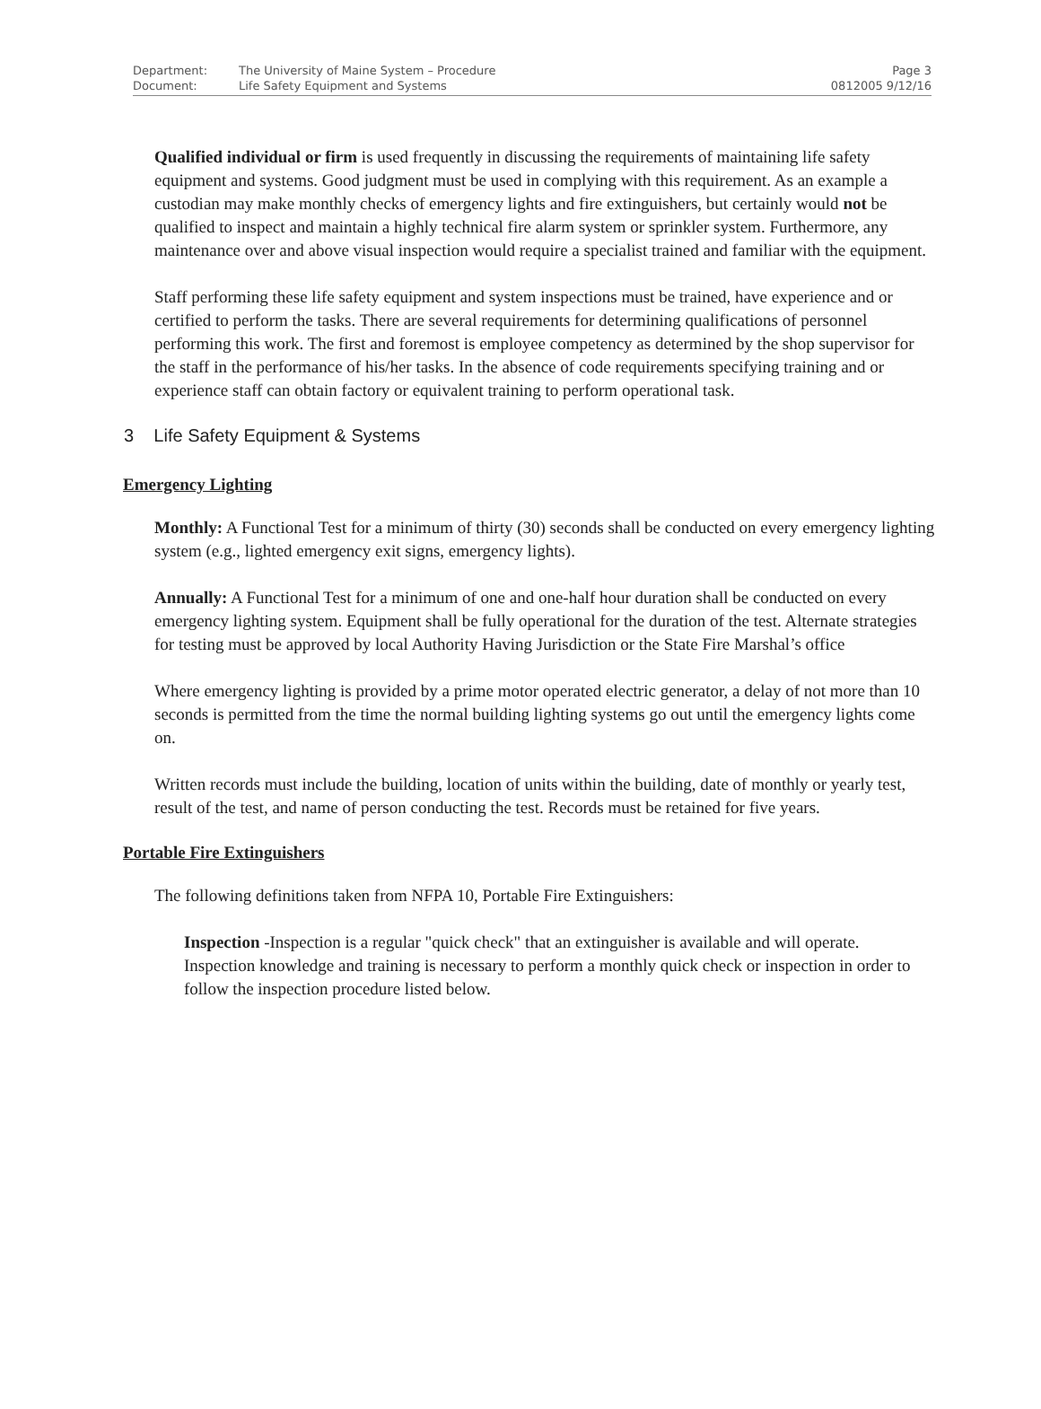| Department: | The University of Maine System – Procedure | Page 3 |
| Document: | Life Safety Equipment and Systems | 0812005 9/12/16 |
Qualified individual or firm is used frequently in discussing the requirements of maintaining life safety equipment and systems. Good judgment must be used in complying with this requirement. As an example a custodian may make monthly checks of emergency lights and fire extinguishers, but certainly would not be qualified to inspect and maintain a highly technical fire alarm system or sprinkler system. Furthermore, any maintenance over and above visual inspection would require a specialist trained and familiar with the equipment.
Staff performing these life safety equipment and system inspections must be trained, have experience and or certified to perform the tasks. There are several requirements for determining qualifications of personnel performing this work. The first and foremost is employee competency as determined by the shop supervisor for the staff in the performance of his/her tasks. In the absence of code requirements specifying training and or experience staff can obtain factory or equivalent training to perform operational task.
3 Life Safety Equipment & Systems
Emergency Lighting
Monthly: A Functional Test for a minimum of thirty (30) seconds shall be conducted on every emergency lighting system (e.g., lighted emergency exit signs, emergency lights).
Annually: A Functional Test for a minimum of one and one-half hour duration shall be conducted on every emergency lighting system. Equipment shall be fully operational for the duration of the test. Alternate strategies for testing must be approved by local Authority Having Jurisdiction or the State Fire Marshal’s office
Where emergency lighting is provided by a prime motor operated electric generator, a delay of not more than 10 seconds is permitted from the time the normal building lighting systems go out until the emergency lights come on.
Written records must include the building, location of units within the building, date of monthly or yearly test, result of the test, and name of person conducting the test. Records must be retained for five years.
Portable Fire Extinguishers
The following definitions taken from NFPA 10, Portable Fire Extinguishers:
Inspection -Inspection is a regular "quick check" that an extinguisher is available and will operate. Inspection knowledge and training is necessary to perform a monthly quick check or inspection in order to follow the inspection procedure listed below.